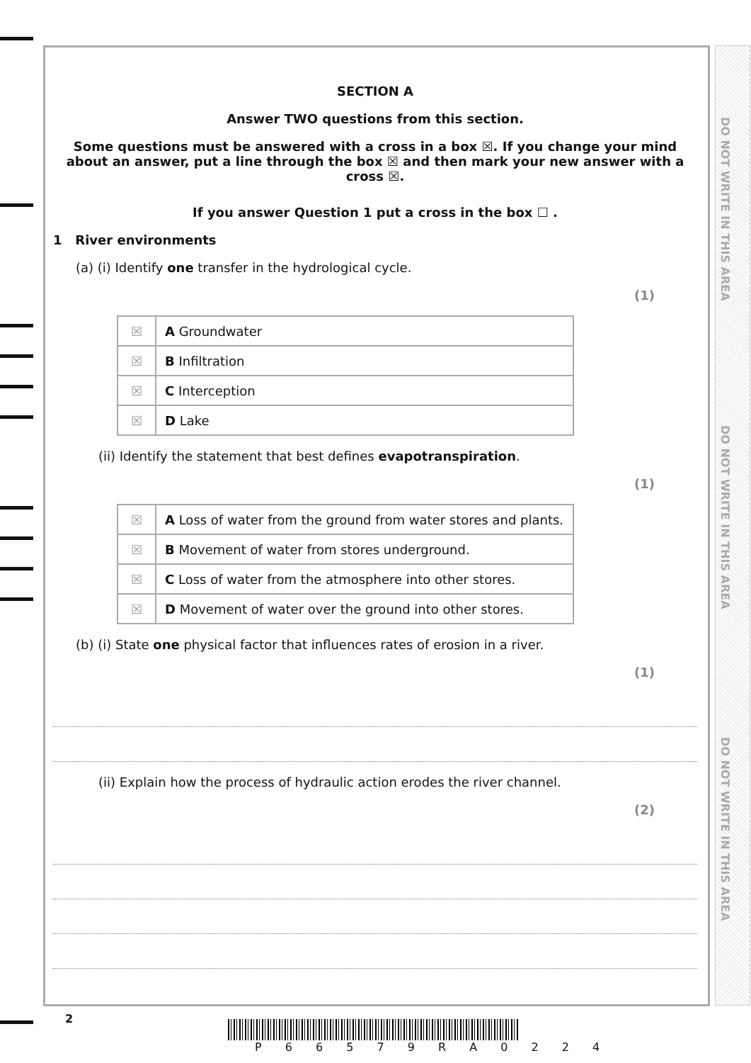DO NOT WRITE IN THIS AREA
DO NOT WRITE IN THIS AREA
DO NOT WRITE IN THIS AREA
SECTION A
Answer TWO questions from this section.
Some questions must be answered with a cross in a box ☒. If you change your mind about an answer, put a line through the box ☒ and then mark your new answer with a cross ☒.
If you answer Question 1 put a cross in the box ☐ .
1 River environments
(a) (i) Identify one transfer in the hydrological cycle.
(1)
| ☒ | A Groundwater |
| ☒ | B Infiltration |
| ☒ | C Interception |
| ☒ | D Lake |
(ii) Identify the statement that best defines evapotranspiration.
(1)
| ☒ | A Loss of water from the ground from water stores and plants. |
| ☒ | B Movement of water from stores underground. |
| ☒ | C Loss of water from the atmosphere into other stores. |
| ☒ | D Movement of water over the ground into other stores. |
(b) (i) State one physical factor that influences rates of erosion in a river.
(1)
(ii) Explain how the process of hydraulic action erodes the river channel.
(2)
2
P 6 6 5 7 9 R A 0 2 2 4